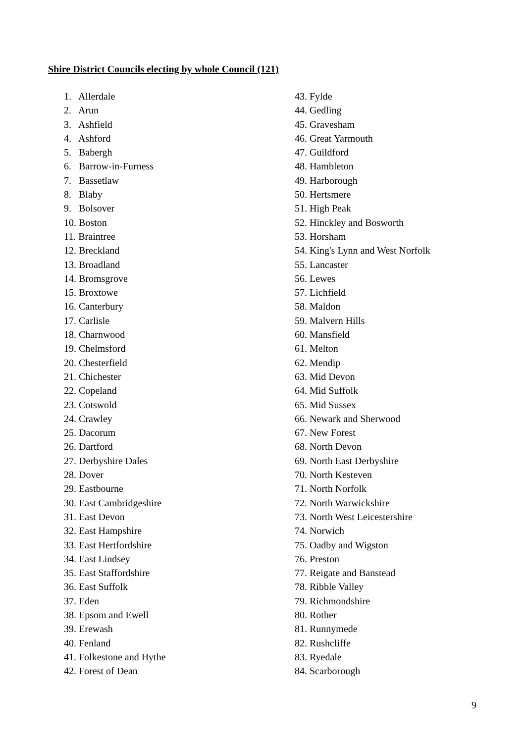Shire District Councils electing by whole Council (121)
1. Allerdale
2. Arun
3. Ashfield
4. Ashford
5. Babergh
6. Barrow-in-Furness
7. Bassetlaw
8. Blaby
9. Bolsover
10. Boston
11. Braintree
12. Breckland
13. Broadland
14. Bromsgrove
15. Broxtowe
16. Canterbury
17. Carlisle
18. Charnwood
19. Chelmsford
20. Chesterfield
21. Chichester
22. Copeland
23. Cotswold
24. Crawley
25. Dacorum
26. Dartford
27. Derbyshire Dales
28. Dover
29. Eastbourne
30. East Cambridgeshire
31. East Devon
32. East Hampshire
33. East Hertfordshire
34. East Lindsey
35. East Staffordshire
36. East Suffolk
37. Eden
38. Epsom and Ewell
39. Erewash
40. Fenland
41. Folkestone and Hythe
42. Forest of Dean
43. Fylde
44. Gedling
45. Gravesham
46. Great Yarmouth
47. Guildford
48. Hambleton
49. Harborough
50. Hertsmere
51. High Peak
52. Hinckley and Bosworth
53. Horsham
54. King's Lynn and West Norfolk
55. Lancaster
56. Lewes
57. Lichfield
58. Maldon
59. Malvern Hills
60. Mansfield
61. Melton
62. Mendip
63. Mid Devon
64. Mid Suffolk
65. Mid Sussex
66. Newark and Sherwood
67. New Forest
68. North Devon
69. North East Derbyshire
70. North Kesteven
71. North Norfolk
72. North Warwickshire
73. North West Leicestershire
74. Norwich
75. Oadby and Wigston
76. Preston
77. Reigate and Banstead
78. Ribble Valley
79. Richmondshire
80. Rother
81. Runnymede
82. Rushcliffe
83. Ryedale
84. Scarborough
9